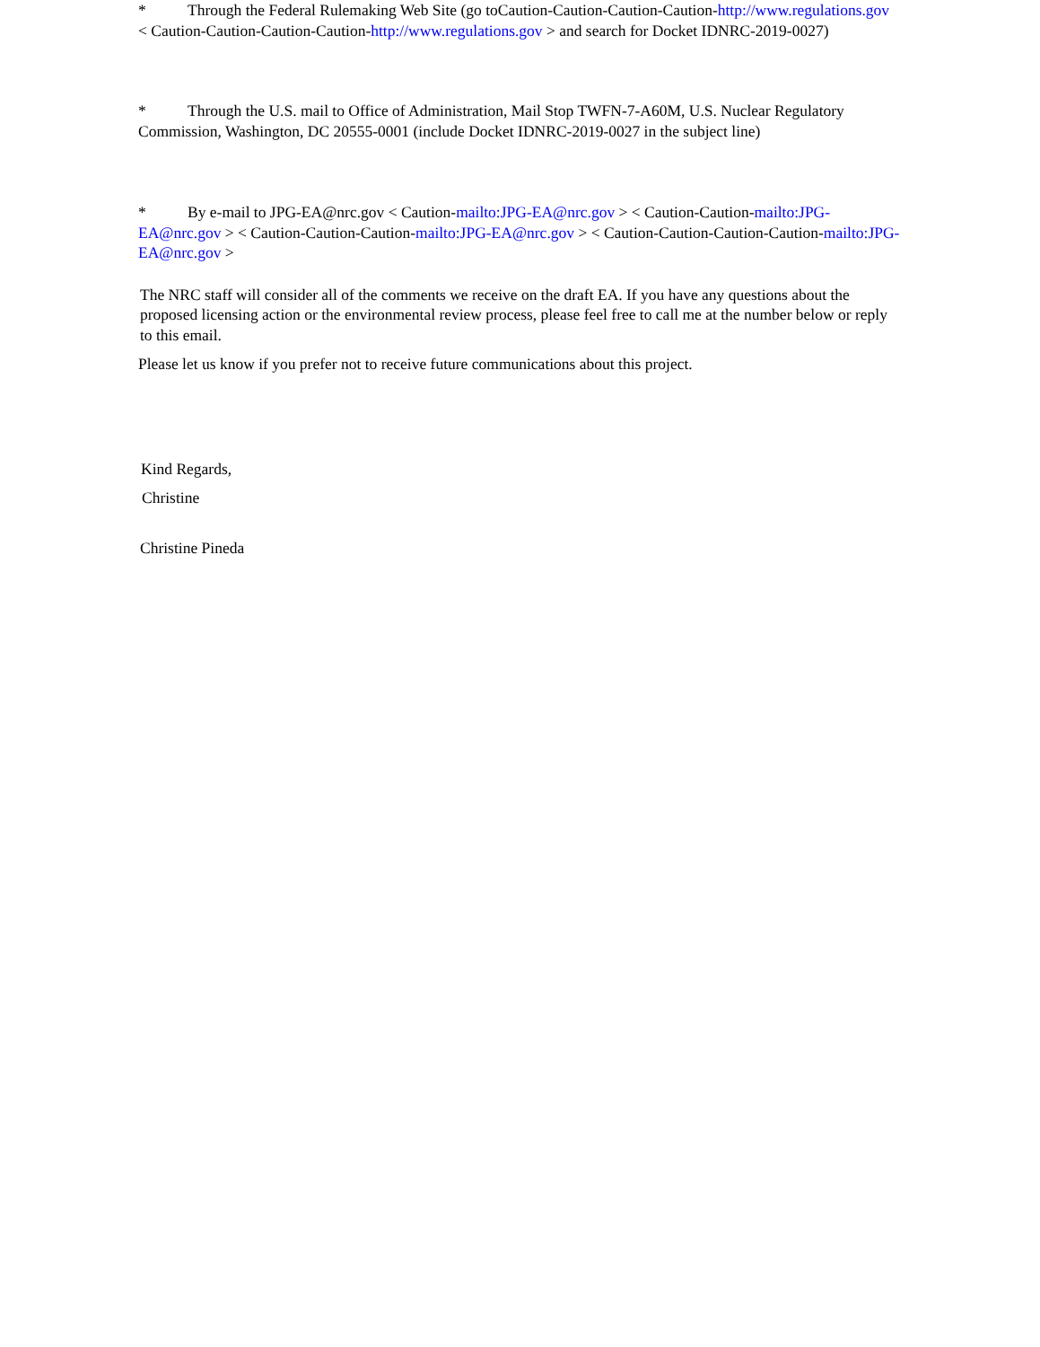* Through the Federal Rulemaking Web Site (go toCaution-Caution-Caution-Caution-http://www.regulations.gov < Caution-Caution-Caution-Caution-http://www.regulations.gov > and search for Docket IDNRC-2019-0027)
* Through the U.S. mail to Office of Administration, Mail Stop TWFN-7-A60M, U.S. Nuclear Regulatory Commission, Washington, DC 20555-0001 (include Docket IDNRC-2019-0027 in the subject line)
* By e-mail to JPG-EA@nrc.gov < Caution-mailto:JPG-EA@nrc.gov > < Caution-Caution-mailto:JPG-EA@nrc.gov > < Caution-Caution-Caution-mailto:JPG-EA@nrc.gov > < Caution-Caution-Caution-Caution-mailto:JPG-EA@nrc.gov >
The NRC staff will consider all of the comments we receive on the draft EA. If you have any questions about the proposed licensing action or the environmental review process, please feel free to call me at the number below or reply to this email.
Please let us know if you prefer not to receive future communications about this project.
Kind Regards,
Christine
Christine Pineda